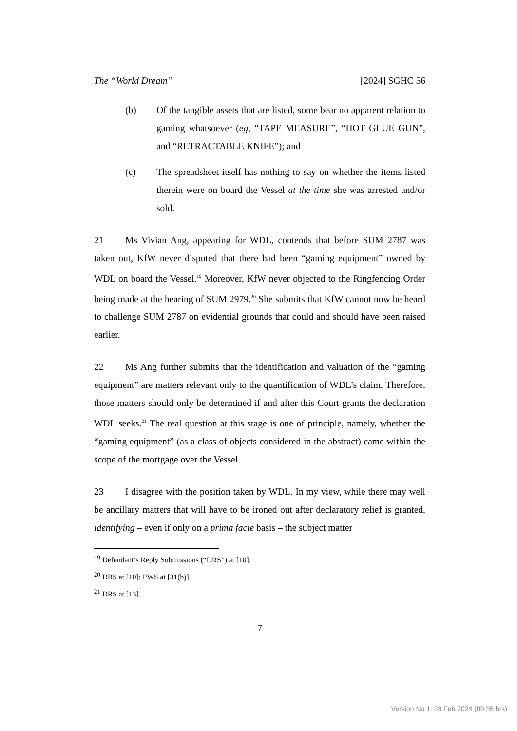The “World Dream” [2024] SGHC 56
(b) Of the tangible assets that are listed, some bear no apparent relation to gaming whatsoever (eg, “TAPE MEASURE”, “HOT GLUE GUN”, and “RETRACTABLE KNIFE”); and
(c) The spreadsheet itself has nothing to say on whether the items listed therein were on board the Vessel at the time she was arrested and/or sold.
21 Ms Vivian Ang, appearing for WDL, contends that before SUM 2787 was taken out, KfW never disputed that there had been “gaming equipment” owned by WDL on board the Vessel.<sup>19</sup> Moreover, KfW never objected to the Ringfencing Order being made at the hearing of SUM 2979.<sup>20</sup> She submits that KfW cannot now be heard to challenge SUM 2787 on evidential grounds that could and should have been raised earlier.
22 Ms Ang further submits that the identification and valuation of the “gaming equipment” are matters relevant only to the quantification of WDL’s claim. Therefore, those matters should only be determined if and after this Court grants the declaration WDL seeks.<sup>21</sup> The real question at this stage is one of principle, namely, whether the “gaming equipment” (as a class of objects considered in the abstract) came within the scope of the mortgage over the Vessel.
23 I disagree with the position taken by WDL. In my view, while there may well be ancillary matters that will have to be ironed out after declaratory relief is granted, identifying – even if only on a prima facie basis – the subject matter
<sup>19</sup> Defendant’s Reply Submissions (“DRS”) at [10].
<sup>20</sup> DRS at [10]; PWS at [31(b)].
<sup>21</sup> DRS at [13].
7
Version No 1: 28 Feb 2024 (09:35 hrs)